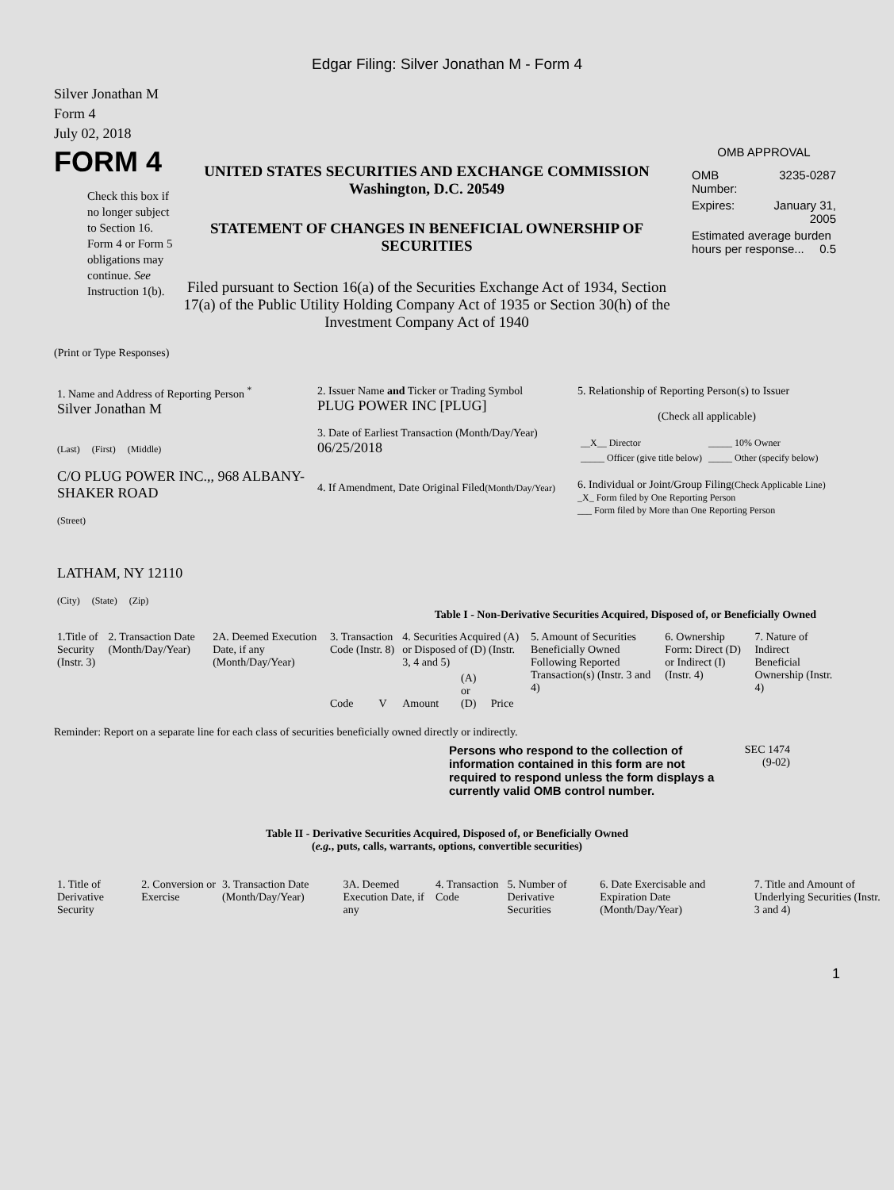Edgar Filing: Silver Jonathan M - Form 4
Silver Jonathan M
Form 4
July 02, 2018
FORM 4
Check this box if no longer subject to Section 16. Form 4 or Form 5 obligations may continue. See Instruction 1(b).
UNITED STATES SECURITIES AND EXCHANGE COMMISSION
Washington, D.C. 20549
STATEMENT OF CHANGES IN BENEFICIAL OWNERSHIP OF SECURITIES
Filed pursuant to Section 16(a) of the Securities Exchange Act of 1934, Section 17(a) of the Public Utility Holding Company Act of 1935 or Section 30(h) of the Investment Company Act of 1940
OMB APPROVAL
| OMB Number: | 3235-0287 |
| Expires: | January 31, 2005 |
| Estimated average burden hours per response... 0.5 | |
(Print or Type Responses)
| 1. Name and Address of Reporting Person <sup>*</sup> Silver Jonathan M (Last) (First) (Middle) C/O PLUG POWER INC.,, 968 ALBANY-SHAKER ROAD (Street) LATHAM, NY 12110 (City) (State) (Zip) | 2. Issuer Name and Ticker or Trading Symbol PLUG POWER INC [PLUG] 3. Date of Earliest Transaction (Month/Day/Year) 06/25/2018 4. If Amendment, Date Original Filed (Month/Day/Year) | 5. Relationship of Reporting Person(s) to Issuer (Check all applicable) / __X__ Director / _____ 10% Owner / / _____ Officer (give title below) / _____ Other (specify below) / 6. Individual or Joint/Group Filing (Check Applicable Line) _X_ Form filed by One Reporting Person ___ Form filed by More than One Reporting Person |
Table I - Non-Derivative Securities Acquired, Disposed of, or Beneficially Owned
| 1.Title of Security (Instr. 3) | 2. Transaction Date (Month/Day/Year) | 2A. Deemed Execution Date, if any (Month/Day/Year) | 3. Transaction Code (Instr. 8) | | 4. Securities Acquired (A) or Disposed of (D) (Instr. 3, 4 and 5) | | | 5. Amount of Securities Beneficially Owned Following Reported Transaction(s) (Instr. 3 and 4) | 6. Ownership Form: Direct (D) or Indirect (I) (Instr. 4) | 7. Nature of Indirect Beneficial Ownership (Instr. 4) |
| | | | Code | V | Amount | (A) or (D) | Price | | | |
Reminder: Report on a separate line for each class of securities beneficially owned directly or indirectly.
Persons who respond to the collection of information contained in this form are not required to respond unless the form displays a currently valid OMB control number.
SEC 1474
(9-02)
Table II - Derivative Securities Acquired, Disposed of, or Beneficially Owned
(e.g., puts, calls, warrants, options, convertible securities)
| 1. Title of Derivative Security | 2. Conversion or Exercise | 3. Transaction Date (Month/Day/Year) | 3A. Deemed Execution Date, if any | 4. Transaction Code | 5. Number of Derivative Securities | 6. Date Exercisable and Expiration Date (Month/Day/Year) | 7. Title and Amount of Underlying Securities (Instr. 3 and 4) |
1